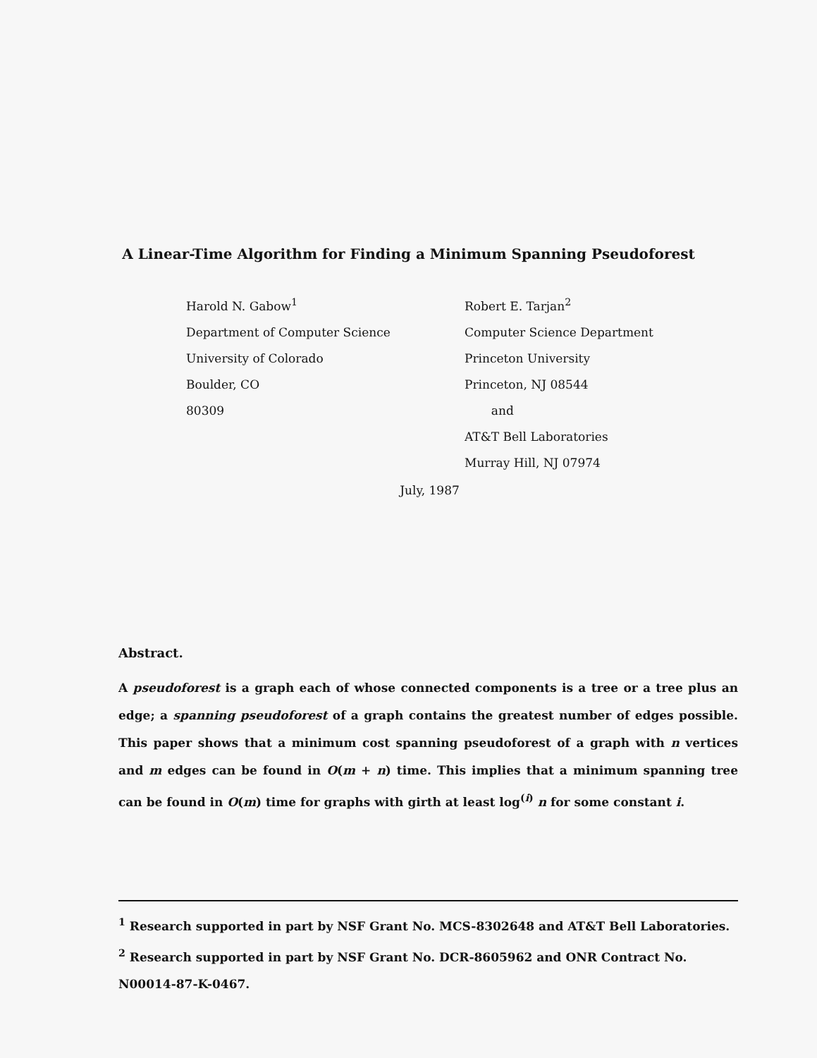A Linear-Time Algorithm for Finding a Minimum Spanning Pseudoforest
Harold N. Gabow<sup>1</sup>
Department of Computer Science
University of Colorado
Boulder, CO
80309
Robert E. Tarjan<sup>2</sup>
Computer Science Department
Princeton University
Princeton, NJ 08544
and
AT&T Bell Laboratories
Murray Hill, NJ 07974
July, 1987
Abstract.
A pseudoforest is a graph each of whose connected components is a tree or a tree plus an edge; a spanning pseudoforest of a graph contains the greatest number of edges possible. This paper shows that a minimum cost spanning pseudoforest of a graph with n vertices and m edges can be found in O(m + n) time. This implies that a minimum spanning tree can be found in O(m) time for graphs with girth at least log<sup>(i)</sup> n for some constant i.
<sup>1</sup> Research supported in part by NSF Grant No. MCS-8302648 and AT&T Bell Laboratories.
<sup>2</sup> Research supported in part by NSF Grant No. DCR-8605962 and ONR Contract No. N00014-87-K-0467.